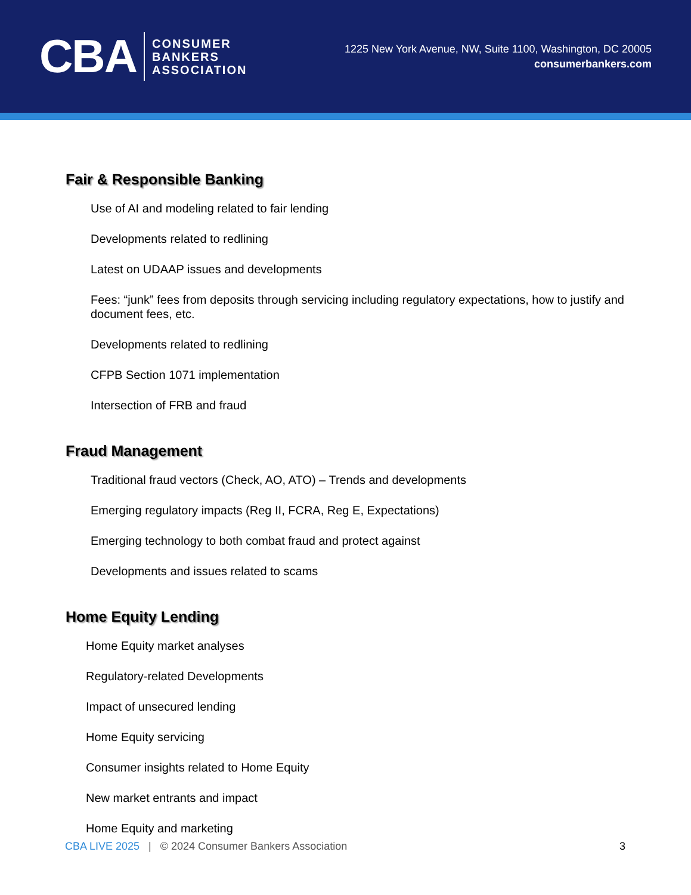CBA CONSUMER
BANKERS
ASSOCIATION
1225 New York Avenue, NW, Suite 1100, Washington, DC 20005
consumerbankers.com
Fair & Responsible Banking
Use of AI and modeling related to fair lending
Developments related to redlining
Latest on UDAAP issues and developments
Fees: “junk” fees from deposits through servicing including regulatory expectations, how to justify and document fees, etc.
Developments related to redlining
CFPB Section 1071 implementation
Intersection of FRB and fraud
Fraud Management
Traditional fraud vectors (Check, AO, ATO) – Trends and developments
Emerging regulatory impacts (Reg II, FCRA, Reg E, Expectations)
Emerging technology to both combat fraud and protect against
Developments and issues related to scams
Home Equity Lending
Home Equity market analyses
Regulatory-related Developments
Impact of unsecured lending
Home Equity servicing
Consumer insights related to Home Equity
New market entrants and impact
Home Equity and marketing
CBA LIVE 2025 | © 2024 Consumer Bankers Association 3